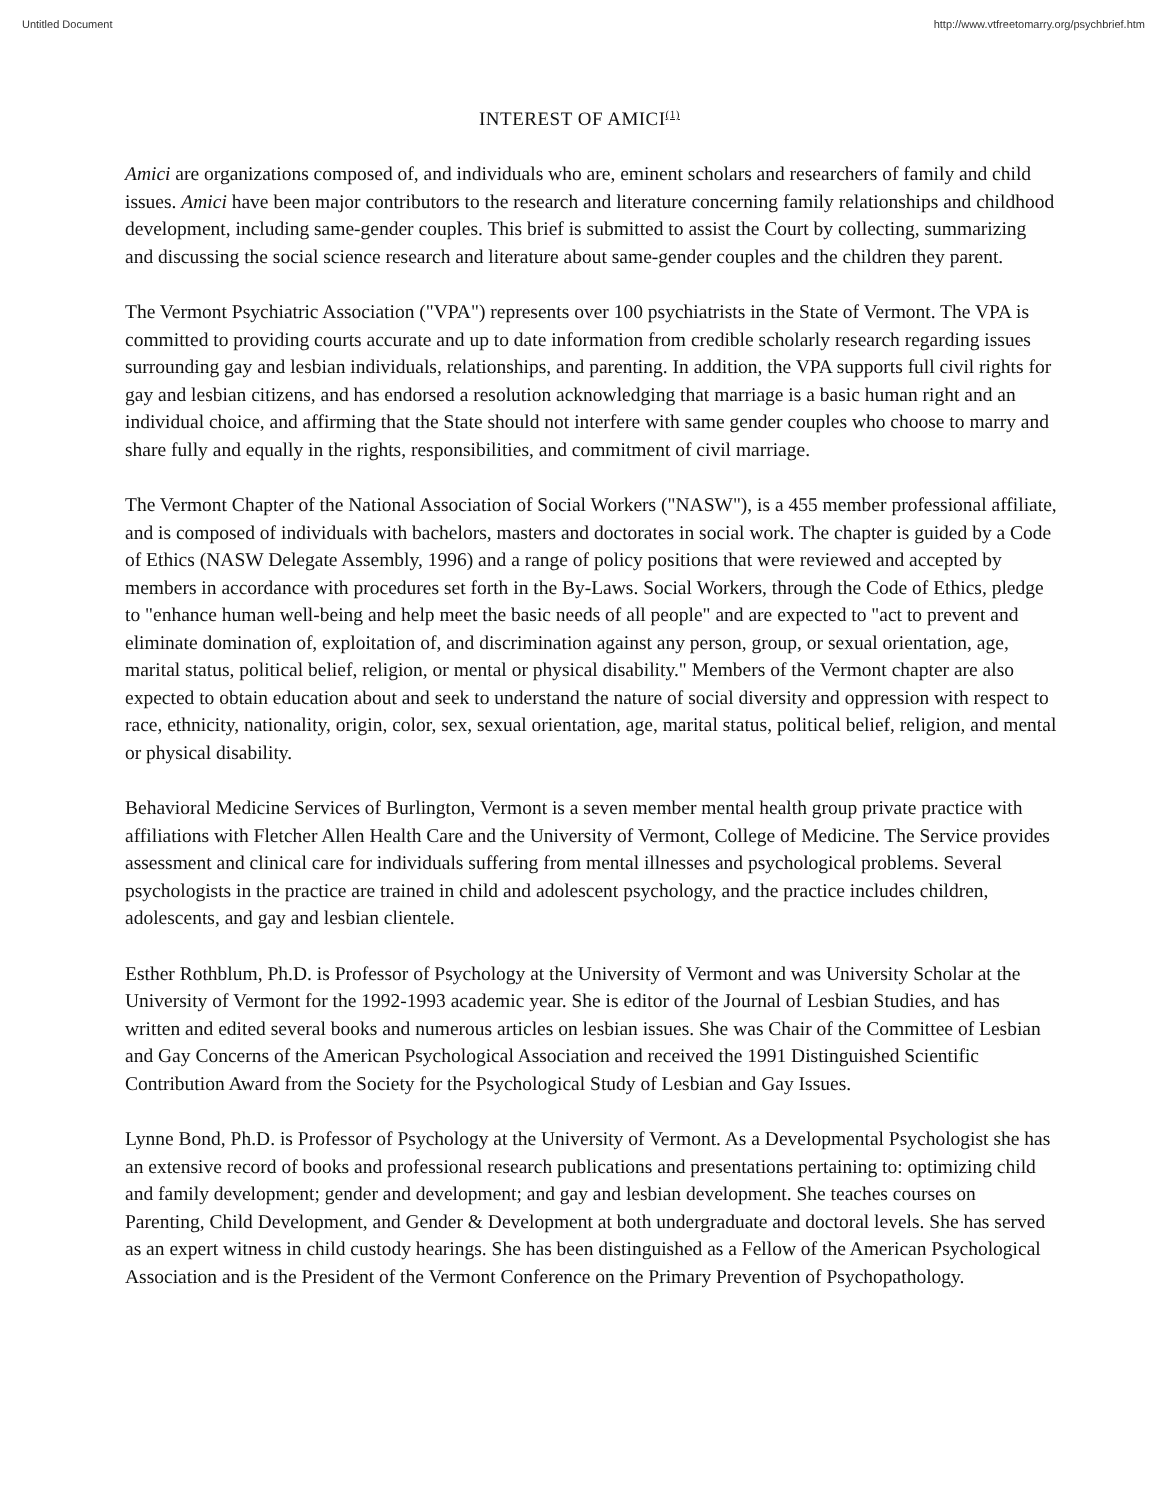Untitled Document http://www.vtfreetomarry.org/psychbrief.htm
INTEREST OF AMICI<sup>(1)</sup>
Amici are organizations composed of, and individuals who are, eminent scholars and researchers of family and child issues. Amici have been major contributors to the research and literature concerning family relationships and childhood development, including same-gender couples. This brief is submitted to assist the Court by collecting, summarizing and discussing the social science research and literature about same-gender couples and the children they parent.
The Vermont Psychiatric Association ("VPA") represents over 100 psychiatrists in the State of Vermont. The VPA is committed to providing courts accurate and up to date information from credible scholarly research regarding issues surrounding gay and lesbian individuals, relationships, and parenting. In addition, the VPA supports full civil rights for gay and lesbian citizens, and has endorsed a resolution acknowledging that marriage is a basic human right and an individual choice, and affirming that the State should not interfere with same gender couples who choose to marry and share fully and equally in the rights, responsibilities, and commitment of civil marriage.
The Vermont Chapter of the National Association of Social Workers ("NASW"), is a 455 member professional affiliate, and is composed of individuals with bachelors, masters and doctorates in social work. The chapter is guided by a Code of Ethics (NASW Delegate Assembly, 1996) and a range of policy positions that were reviewed and accepted by members in accordance with procedures set forth in the By-Laws. Social Workers, through the Code of Ethics, pledge to "enhance human well-being and help meet the basic needs of all people" and are expected to "act to prevent and eliminate domination of, exploitation of, and discrimination against any person, group, or sexual orientation, age, marital status, political belief, religion, or mental or physical disability." Members of the Vermont chapter are also expected to obtain education about and seek to understand the nature of social diversity and oppression with respect to race, ethnicity, nationality, origin, color, sex, sexual orientation, age, marital status, political belief, religion, and mental or physical disability.
Behavioral Medicine Services of Burlington, Vermont is a seven member mental health group private practice with affiliations with Fletcher Allen Health Care and the University of Vermont, College of Medicine. The Service provides assessment and clinical care for individuals suffering from mental illnesses and psychological problems. Several psychologists in the practice are trained in child and adolescent psychology, and the practice includes children, adolescents, and gay and lesbian clientele.
Esther Rothblum, Ph.D. is Professor of Psychology at the University of Vermont and was University Scholar at the University of Vermont for the 1992-1993 academic year. She is editor of the Journal of Lesbian Studies, and has written and edited several books and numerous articles on lesbian issues. She was Chair of the Committee of Lesbian and Gay Concerns of the American Psychological Association and received the 1991 Distinguished Scientific Contribution Award from the Society for the Psychological Study of Lesbian and Gay Issues.
Lynne Bond, Ph.D. is Professor of Psychology at the University of Vermont. As a Developmental Psychologist she has an extensive record of books and professional research publications and presentations pertaining to: optimizing child and family development; gender and development; and gay and lesbian development. She teaches courses on Parenting, Child Development, and Gender & Development at both undergraduate and doctoral levels. She has served as an expert witness in child custody hearings. She has been distinguished as a Fellow of the American Psychological Association and is the President of the Vermont Conference on the Primary Prevention of Psychopathology.